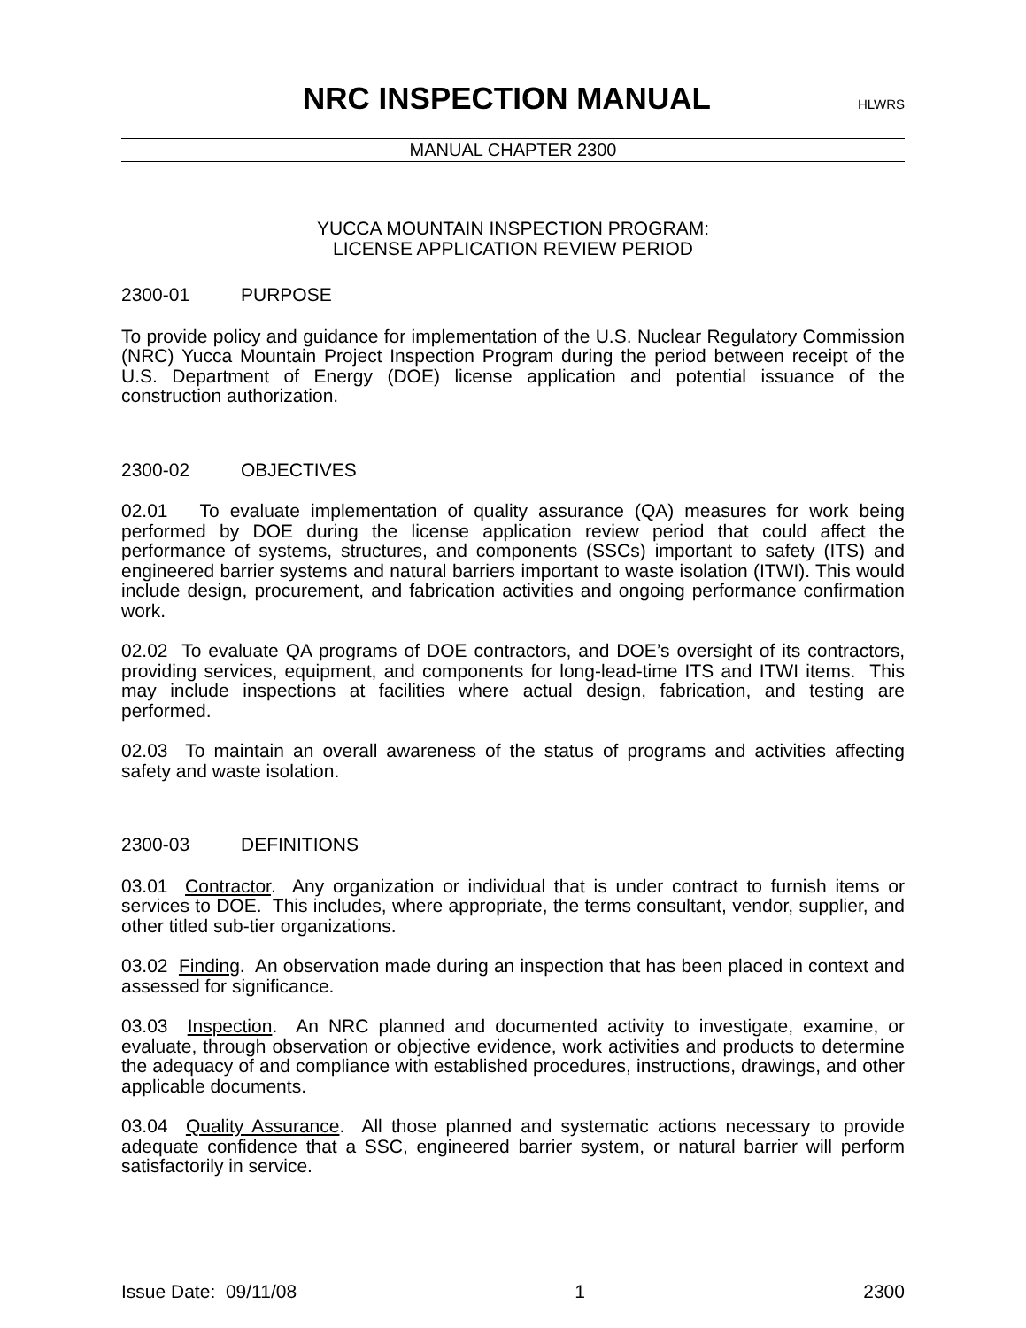NRC INSPECTION MANUAL
HLWRS
MANUAL CHAPTER 2300
YUCCA MOUNTAIN INSPECTION PROGRAM:
LICENSE APPLICATION REVIEW PERIOD
2300-01 PURPOSE
To provide policy and guidance for implementation of the U.S. Nuclear Regulatory Commission (NRC) Yucca Mountain Project Inspection Program during the period between receipt of the U.S. Department of Energy (DOE) license application and potential issuance of the construction authorization.
2300-02 OBJECTIVES
02.01 To evaluate implementation of quality assurance (QA) measures for work being performed by DOE during the license application review period that could affect the performance of systems, structures, and components (SSCs) important to safety (ITS) and engineered barrier systems and natural barriers important to waste isolation (ITWI). This would include design, procurement, and fabrication activities and ongoing performance confirmation work.
02.02 To evaluate QA programs of DOE contractors, and DOE’s oversight of its contractors, providing services, equipment, and components for long-lead-time ITS and ITWI items. This may include inspections at facilities where actual design, fabrication, and testing are performed.
02.03 To maintain an overall awareness of the status of programs and activities affecting safety and waste isolation.
2300-03 DEFINITIONS
03.01 Contractor. Any organization or individual that is under contract to furnish items or services to DOE. This includes, where appropriate, the terms consultant, vendor, supplier, and other titled sub-tier organizations.
03.02 Finding. An observation made during an inspection that has been placed in context and assessed for significance.
03.03 Inspection. An NRC planned and documented activity to investigate, examine, or evaluate, through observation or objective evidence, work activities and products to determine the adequacy of and compliance with established procedures, instructions, drawings, and other applicable documents.
03.04 Quality Assurance. All those planned and systematic actions necessary to provide adequate confidence that a SSC, engineered barrier system, or natural barrier will perform satisfactorily in service.
Issue Date: 09/11/08 1 2300